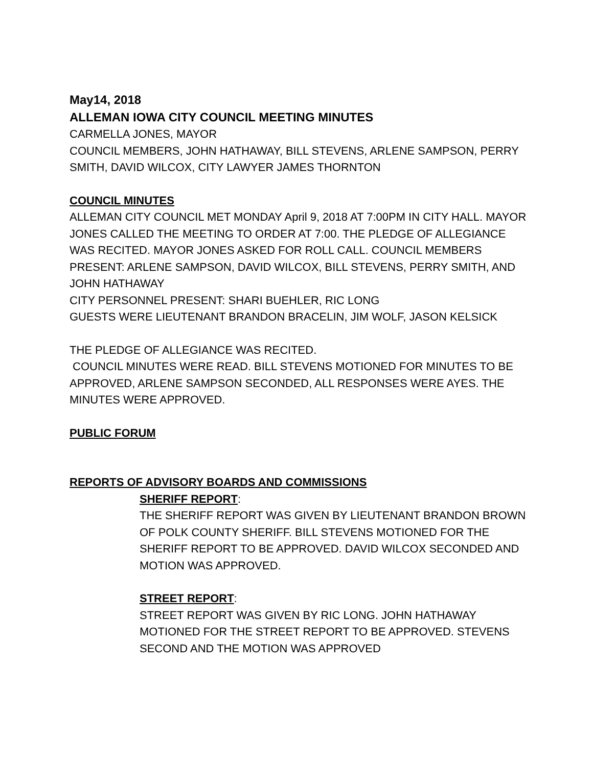May14, 2018
ALLEMAN IOWA CITY COUNCIL MEETING MINUTES
CARMELLA JONES, MAYOR
COUNCIL MEMBERS, JOHN HATHAWAY, BILL STEVENS, ARLENE SAMPSON, PERRY SMITH, DAVID WILCOX, CITY LAWYER JAMES THORNTON
COUNCIL MINUTES
ALLEMAN CITY COUNCIL MET MONDAY April 9, 2018 AT 7:00PM IN CITY HALL. MAYOR JONES CALLED THE MEETING TO ORDER AT 7:00. THE PLEDGE OF ALLEGIANCE WAS RECITED. MAYOR JONES ASKED FOR ROLL CALL. COUNCIL MEMBERS PRESENT: ARLENE SAMPSON, DAVID WILCOX, BILL STEVENS, PERRY SMITH, AND JOHN HATHAWAY
CITY PERSONNEL PRESENT: SHARI BUEHLER, RIC LONG
GUESTS WERE LIEUTENANT BRANDON BRACELIN, JIM WOLF, JASON KELSICK
THE PLEDGE OF ALLEGIANCE WAS RECITED.
COUNCIL MINUTES WERE READ. BILL STEVENS MOTIONED FOR MINUTES TO BE APPROVED, ARLENE SAMPSON SECONDED, ALL RESPONSES WERE AYES. THE MINUTES WERE APPROVED.
PUBLIC FORUM
REPORTS OF ADVISORY BOARDS AND COMMISSIONS
SHERIFF REPORT:
THE SHERIFF REPORT WAS GIVEN BY LIEUTENANT BRANDON BROWN OF POLK COUNTY SHERIFF. BILL STEVENS MOTIONED FOR THE SHERIFF REPORT TO BE APPROVED. DAVID WILCOX SECONDED AND MOTION WAS APPROVED.
STREET REPORT:
STREET REPORT WAS GIVEN BY RIC LONG. JOHN HATHAWAY MOTIONED FOR THE STREET REPORT TO BE APPROVED. STEVENS SECOND AND THE MOTION WAS APPROVED